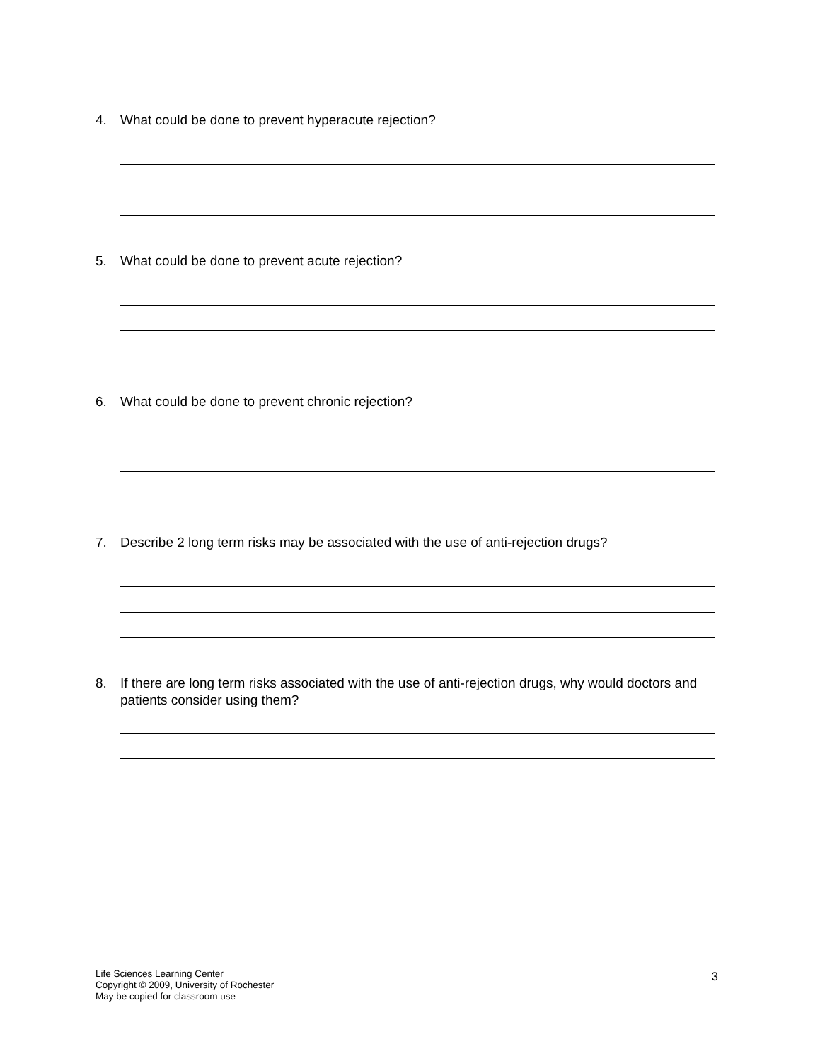4. What could be done to prevent hyperacute rejection?
5. What could be done to prevent acute rejection?
6. What could be done to prevent chronic rejection?
7. Describe 2 long term risks may be associated with the use of anti-rejection drugs?
8. If there are long term risks associated with the use of anti-rejection drugs, why would doctors and patients consider using them?
Life Sciences Learning Center
Copyright © 2009, University of Rochester
May be copied for classroom use
3